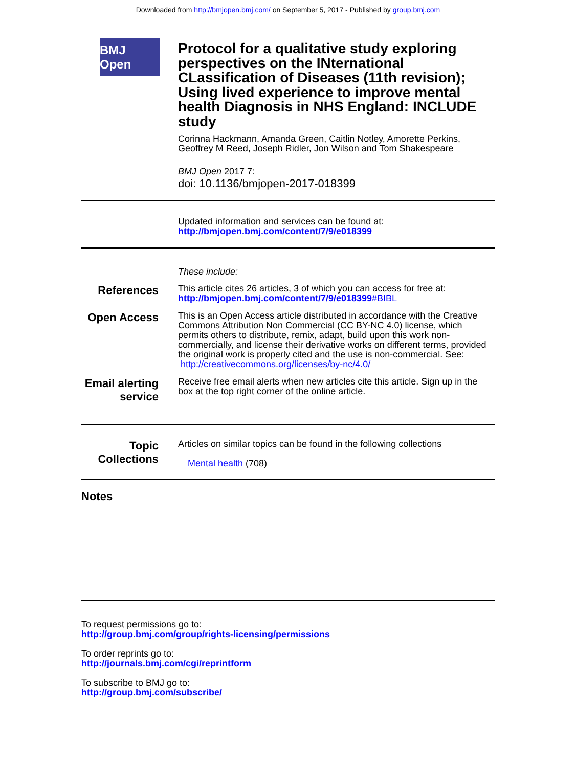Downloaded from http://bmjopen.bmj.com/ on September 5, 2017 - Published by group.bmj.com
BMJ Open
Protocol for a qualitative study exploring perspectives on the INternational CLassification of Diseases (11th revision); Using lived experience to improve mental health Diagnosis in NHS England: INCLUDE study
Corinna Hackmann, Amanda Green, Caitlin Notley, Amorette Perkins, Geoffrey M Reed, Joseph Ridler, Jon Wilson and Tom Shakespeare
BMJ Open 2017 7:
doi: 10.1136/bmjopen-2017-018399
Updated information and services can be found at:
http://bmjopen.bmj.com/content/7/9/e018399
These include:
References
This article cites 26 articles, 3 of which you can access for free at:
http://bmjopen.bmj.com/content/7/9/e018399#BIBL
Open Access
This is an Open Access article distributed in accordance with the Creative Commons Attribution Non Commercial (CC BY-NC 4.0) license, which permits others to distribute, remix, adapt, build upon this work non-commercially, and license their derivative works on different terms, provided the original work is properly cited and the use is non-commercial. See: http://creativecommons.org/licenses/by-nc/4.0/
Email alerting service
Receive free email alerts when new articles cite this article. Sign up in the box at the top right corner of the online article.
Topic Collections
Articles on similar topics can be found in the following collections
Mental health (708)
Notes
To request permissions go to:
http://group.bmj.com/group/rights-licensing/permissions
To order reprints go to:
http://journals.bmj.com/cgi/reprintform
To subscribe to BMJ go to:
http://group.bmj.com/subscribe/